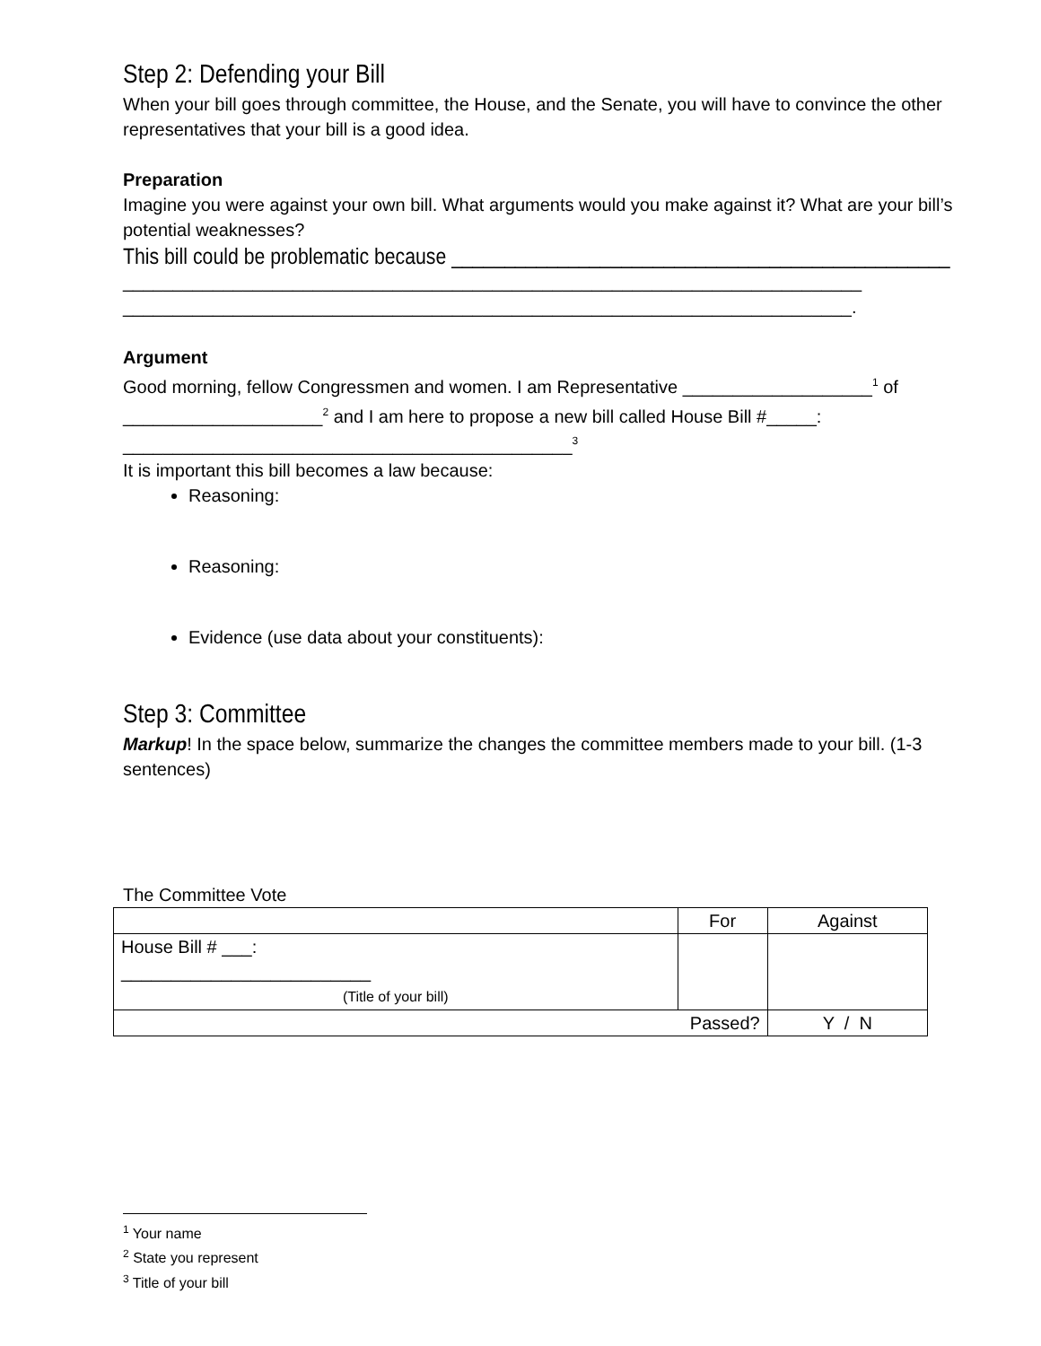Step 2: Defending your Bill
When your bill goes through committee, the House, and the Senate, you will have to convince the other representatives that your bill is a good idea.
Preparation
Imagine you were against your own bill. What arguments would you make against it? What are your bill’s potential weaknesses?
This bill could be problematic because _______________________________________________
__________________________________________________________________________
_________________________________________________________________________.
Argument
Good morning, fellow Congressmen and women. I am Representative ___________________<sup>1</sup> of ____________________<sup>2</sup> and I am here to propose a new bill called House Bill #_____:
_____________________________________________<sup>3</sup>
It is important this bill becomes a law because:
Reasoning:
Reasoning:
Evidence (use data about your constituents):
Step 3: Committee
Markup! In the space below, summarize the changes the committee members made to your bill. (1-3 sentences)
The Committee Vote
| | For | Against |
| --- | --- | --- |
| House Bill # ___: _________________________ (Title of your bill) | | |
| Passed? | | Y / N |
<sup>1</sup> Your name
<sup>2</sup> State you represent
<sup>3</sup> Title of your bill